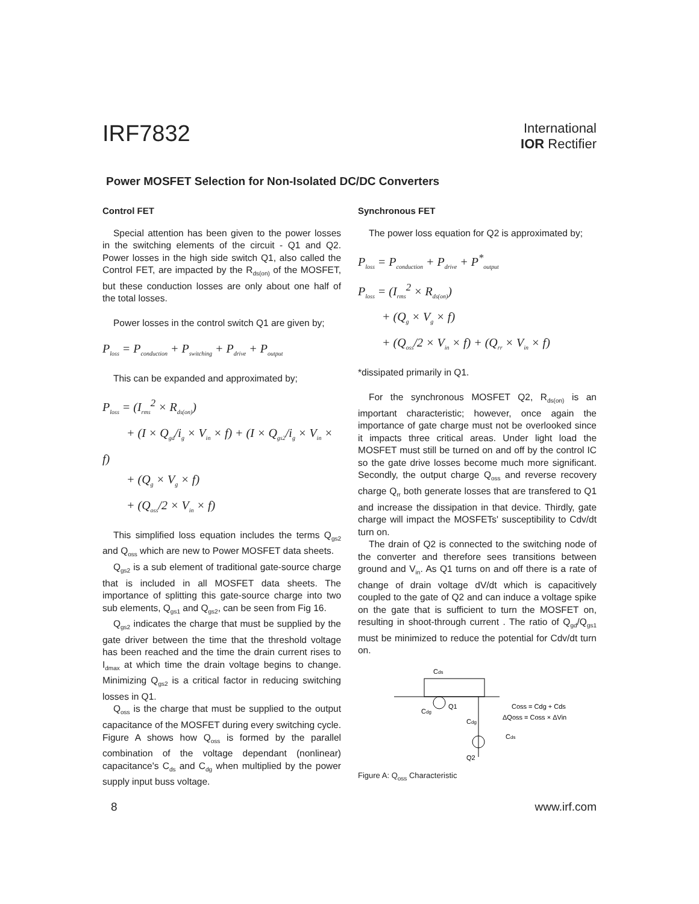IRF7832
International
IOR Rectifier
Power MOSFET Selection for Non-Isolated DC/DC Converters
Control FET
Special attention has been given to the power losses in the switching elements of the circuit - Q1 and Q2. Power losses in the high side switch Q1, also called the Control FET, are impacted by the R<sub>ds(on)</sub> of the MOSFET, but these conduction losses are only about one half of the total losses.
Power losses in the control switch Q1 are given by;
P<sub>loss</sub> = P<sub>conduction</sub> + P<sub>switching</sub> + P<sub>drive</sub> + P<sub>output</sub>
This can be expanded and approximated by;
P<sub>loss</sub> = (I<sub>rms</sub><sup>2</sup> × R<sub>ds(on)</sub>)
+ (I × Q<sub>gd</sub>/i<sub>g</sub> × V<sub>in</sub> × f) + (I × Q<sub>gs2</sub>/i<sub>g</sub> × V<sub>in</sub> × f)
+ (Q<sub>g</sub> × V<sub>g</sub> × f)
+ (Q<sub>oss</sub>/2 × V<sub>in</sub> × f)
This simplified loss equation includes the terms Q<sub>gs2</sub> and Q<sub>oss</sub> which are new to Power MOSFET data sheets.
Q<sub>gs2</sub> is a sub element of traditional gate-source charge that is included in all MOSFET data sheets. The importance of splitting this gate-source charge into two sub elements, Q<sub>gs1</sub> and Q<sub>gs2</sub>, can be seen from Fig 16.
Q<sub>gs2</sub> indicates the charge that must be supplied by the gate driver between the time that the threshold voltage has been reached and the time the drain current rises to I<sub>dmax</sub> at which time the drain voltage begins to change. Minimizing Q<sub>gs2</sub> is a critical factor in reducing switching losses in Q1.
Q<sub>oss</sub> is the charge that must be supplied to the output capacitance of the MOSFET during every switching cycle. Figure A shows how Q<sub>oss</sub> is formed by the parallel combination of the voltage dependant (nonlinear) capacitance's C<sub>ds</sub> and C<sub>dg</sub> when multiplied by the power supply input buss voltage.
Synchronous FET
The power loss equation for Q2 is approximated by;
P<sub>loss</sub> = P<sub>conduction</sub> + P<sub>drive</sub> + P<sup>*</sup><sub>output</sub>
P<sub>loss</sub> = (I<sub>rms</sub><sup>2</sup> × R<sub>ds(on)</sub>)
+ (Q<sub>g</sub> × V<sub>g</sub> × f)
+ (Q<sub>oss</sub>/2 × V<sub>in</sub> × f) + (Q<sub>rr</sub> × V<sub>in</sub> × f)
*dissipated primarily in Q1.
For the synchronous MOSFET Q2, R<sub>ds(on)</sub> is an important characteristic; however, once again the importance of gate charge must not be overlooked since it impacts three critical areas. Under light load the MOSFET must still be turned on and off by the control IC so the gate drive losses become much more significant. Secondly, the output charge Q<sub>oss</sub> and reverse recovery charge Q<sub>rr</sub> both generate losses that are transfered to Q1 and increase the dissipation in that device. Thirdly, gate charge will impact the MOSFETs' susceptibility to Cdv/dt turn on.
The drain of Q2 is connected to the switching node of the converter and therefore sees transitions between ground and V<sub>in</sub>. As Q1 turns on and off there is a rate of change of drain voltage dV/dt which is capacitively coupled to the gate of Q2 and can induce a voltage spike on the gate that is sufficient to turn the MOSFET on, resulting in shoot-through current . The ratio of Q<sub>gd</sub>/Q<sub>gs1</sub> must be minimized to reduce the potential for Cdv/dt turn on.
Cds
Q1
Cdg
Q2
Cdg
Cds
Coss = Cdg + Cds
ΔQoss = Coss × ΔVin
Figure A: Q<sub>oss</sub> Characteristic
8 www.irf.com